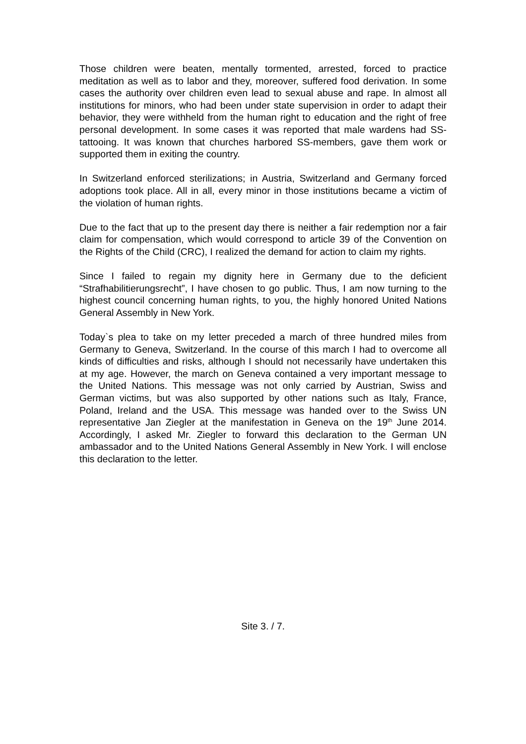Those children were beaten, mentally tormented, arrested, forced to practice meditation as well as to labor and they, moreover, suffered food derivation. In some cases the authority over children even lead to sexual abuse and rape. In almost all institutions for minors, who had been under state supervision in order to adapt their behavior, they were withheld from the human right to education and the right of free personal development. In some cases it was reported that male wardens had SS-tattooing. It was known that churches harbored SS-members, gave them work or supported them in exiting the country.
In Switzerland enforced sterilizations; in Austria, Switzerland and Germany forced adoptions took place. All in all, every minor in those institutions became a victim of the violation of human rights.
Due to the fact that up to the present day there is neither a fair redemption nor a fair claim for compensation, which would correspond to article 39 of the Convention on the Rights of the Child (CRC), I realized the demand for action to claim my rights.
Since I failed to regain my dignity here in Germany due to the deficient “Strafhabilitierungsrecht”, I have chosen to go public. Thus, I am now turning to the highest council concerning human rights, to you, the highly honored United Nations General Assembly in New York.
Today`s plea to take on my letter preceded a march of three hundred miles from Germany to Geneva, Switzerland. In the course of this march I had to overcome all kinds of difficulties and risks, although I should not necessarily have undertaken this at my age. However, the march on Geneva contained a very important message to the United Nations. This message was not only carried by Austrian, Swiss and German victims, but was also supported by other nations such as Italy, France, Poland, Ireland and the USA. This message was handed over to the Swiss UN representative Jan Ziegler at the manifestation in Geneva on the 19<sup>th</sup> June 2014. Accordingly, I asked Mr. Ziegler to forward this declaration to the German UN ambassador and to the United Nations General Assembly in New York. I will enclose this declaration to the letter.
Site 3. / 7.